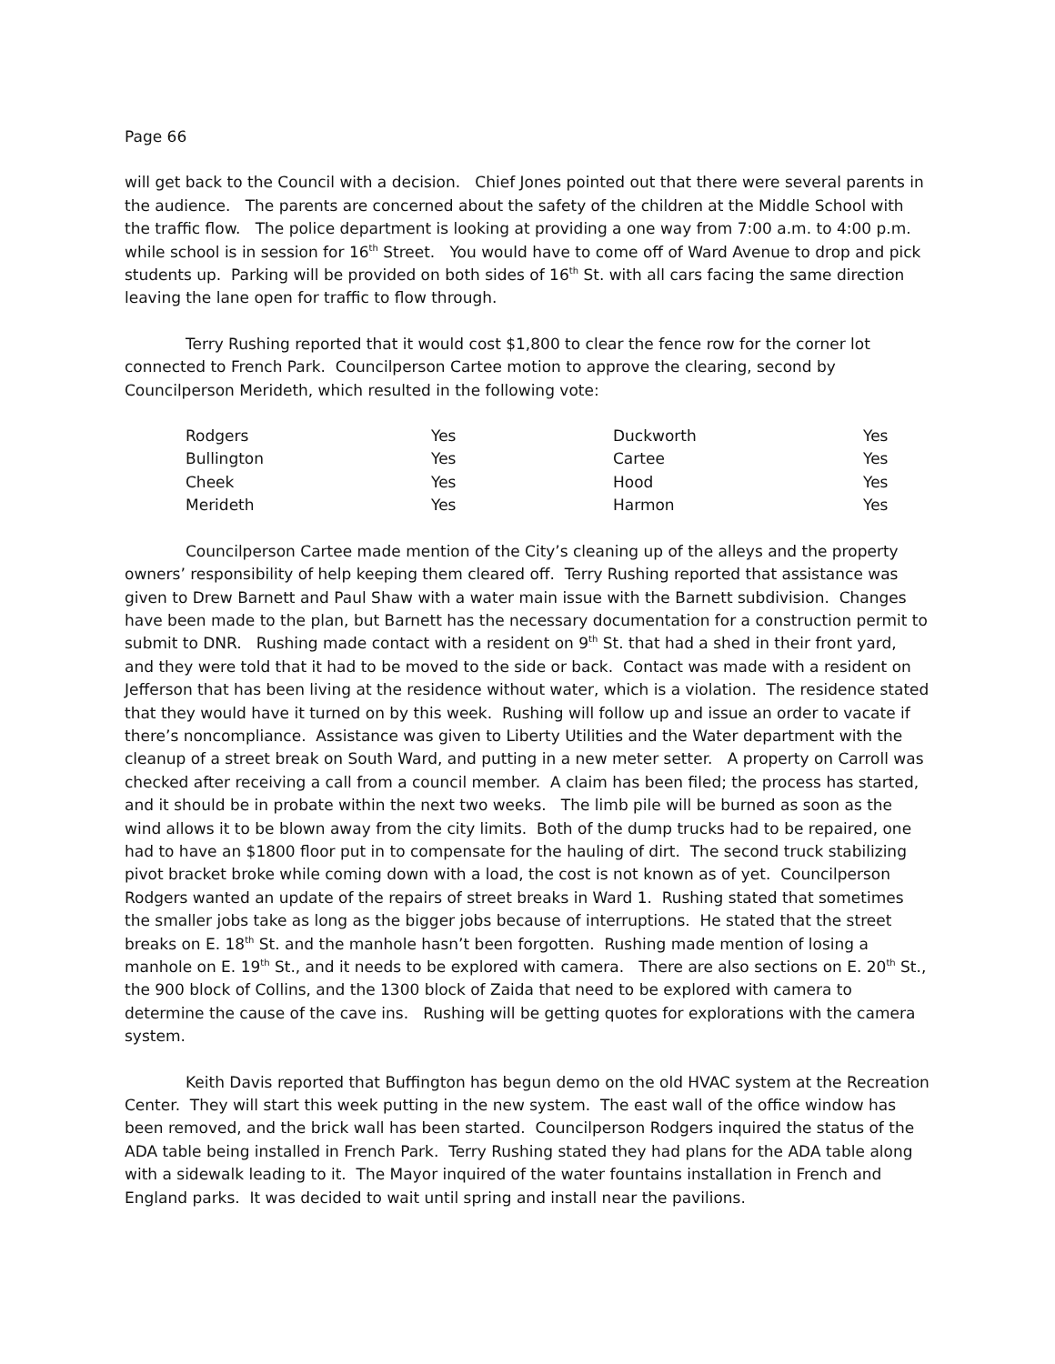Page 66
will get back to the Council with a decision. Chief Jones pointed out that there were several parents in the audience. The parents are concerned about the safety of the children at the Middle School with the traffic flow. The police department is looking at providing a one way from 7:00 a.m. to 4:00 p.m. while school is in session for 16<sup>th</sup> Street. You would have to come off of Ward Avenue to drop and pick students up. Parking will be provided on both sides of 16<sup>th</sup> St. with all cars facing the same direction leaving the lane open for traffic to flow through.
Terry Rushing reported that it would cost $1,800 to clear the fence row for the corner lot connected to French Park. Councilperson Cartee motion to approve the clearing, second by Councilperson Merideth, which resulted in the following vote:
| Rodgers | Yes | Duckworth | Yes |
| Bullington | Yes | Cartee | Yes |
| Cheek | Yes | Hood | Yes |
| Merideth | Yes | Harmon | Yes |
Councilperson Cartee made mention of the City’s cleaning up of the alleys and the property owners’ responsibility of help keeping them cleared off. Terry Rushing reported that assistance was given to Drew Barnett and Paul Shaw with a water main issue with the Barnett subdivision. Changes have been made to the plan, but Barnett has the necessary documentation for a construction permit to submit to DNR. Rushing made contact with a resident on 9<sup>th</sup> St. that had a shed in their front yard, and they were told that it had to be moved to the side or back. Contact was made with a resident on Jefferson that has been living at the residence without water, which is a violation. The residence stated that they would have it turned on by this week. Rushing will follow up and issue an order to vacate if there’s noncompliance. Assistance was given to Liberty Utilities and the Water department with the cleanup of a street break on South Ward, and putting in a new meter setter. A property on Carroll was checked after receiving a call from a council member. A claim has been filed; the process has started, and it should be in probate within the next two weeks. The limb pile will be burned as soon as the wind allows it to be blown away from the city limits. Both of the dump trucks had to be repaired, one had to have an $1800 floor put in to compensate for the hauling of dirt. The second truck stabilizing pivot bracket broke while coming down with a load, the cost is not known as of yet. Councilperson Rodgers wanted an update of the repairs of street breaks in Ward 1. Rushing stated that sometimes the smaller jobs take as long as the bigger jobs because of interruptions. He stated that the street breaks on E. 18<sup>th</sup> St. and the manhole hasn’t been forgotten. Rushing made mention of losing a manhole on E. 19<sup>th</sup> St., and it needs to be explored with camera. There are also sections on E. 20<sup>th</sup> St., the 900 block of Collins, and the 1300 block of Zaida that need to be explored with camera to determine the cause of the cave ins. Rushing will be getting quotes for explorations with the camera system.
Keith Davis reported that Buffington has begun demo on the old HVAC system at the Recreation Center. They will start this week putting in the new system. The east wall of the office window has been removed, and the brick wall has been started. Councilperson Rodgers inquired the status of the ADA table being installed in French Park. Terry Rushing stated they had plans for the ADA table along with a sidewalk leading to it. The Mayor inquired of the water fountains installation in French and England parks. It was decided to wait until spring and install near the pavilions.